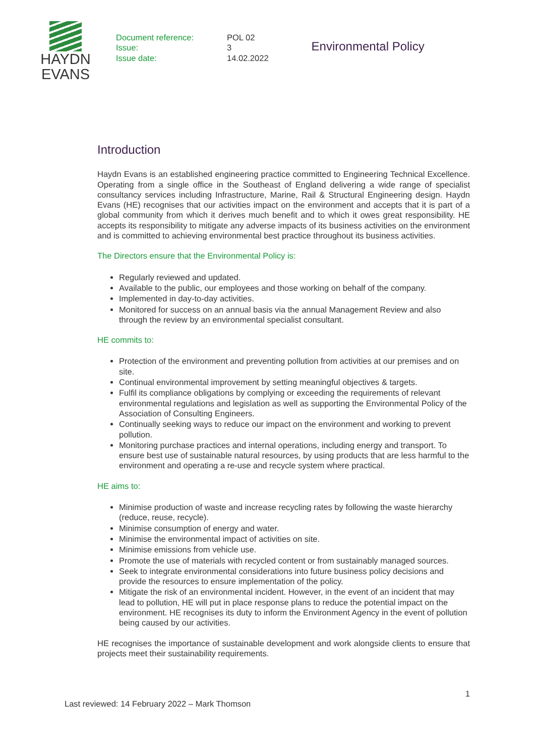HAYDN
EVANS
Document reference:
Issue:
Issue date:
POL 02
3
14.02.2022
Environmental Policy
Introduction
Haydn Evans is an established engineering practice committed to Engineering Technical Excellence. Operating from a single office in the Southeast of England delivering a wide range of specialist consultancy services including Infrastructure, Marine, Rail & Structural Engineering design. Haydn Evans (HE) recognises that our activities impact on the environment and accepts that it is part of a global community from which it derives much benefit and to which it owes great responsibility. HE accepts its responsibility to mitigate any adverse impacts of its business activities on the environment and is committed to achieving environmental best practice throughout its business activities.
The Directors ensure that the Environmental Policy is:
Regularly reviewed and updated.
Available to the public, our employees and those working on behalf of the company.
Implemented in day-to-day activities.
Monitored for success on an annual basis via the annual Management Review and also through the review by an environmental specialist consultant.
HE commits to:
Protection of the environment and preventing pollution from activities at our premises and on site.
Continual environmental improvement by setting meaningful objectives & targets.
Fulfil its compliance obligations by complying or exceeding the requirements of relevant environmental regulations and legislation as well as supporting the Environmental Policy of the Association of Consulting Engineers.
Continually seeking ways to reduce our impact on the environment and working to prevent pollution.
Monitoring purchase practices and internal operations, including energy and transport. To ensure best use of sustainable natural resources, by using products that are less harmful to the environment and operating a re-use and recycle system where practical.
HE aims to:
Minimise production of waste and increase recycling rates by following the waste hierarchy (reduce, reuse, recycle).
Minimise consumption of energy and water.
Minimise the environmental impact of activities on site.
Minimise emissions from vehicle use.
Promote the use of materials with recycled content or from sustainably managed sources.
Seek to integrate environmental considerations into future business policy decisions and provide the resources to ensure implementation of the policy.
Mitigate the risk of an environmental incident. However, in the event of an incident that may lead to pollution, HE will put in place response plans to reduce the potential impact on the environment. HE recognises its duty to inform the Environment Agency in the event of pollution being caused by our activities.
HE recognises the importance of sustainable development and work alongside clients to ensure that projects meet their sustainability requirements.
Last reviewed: 14 February 2022 – Mark Thomson
1